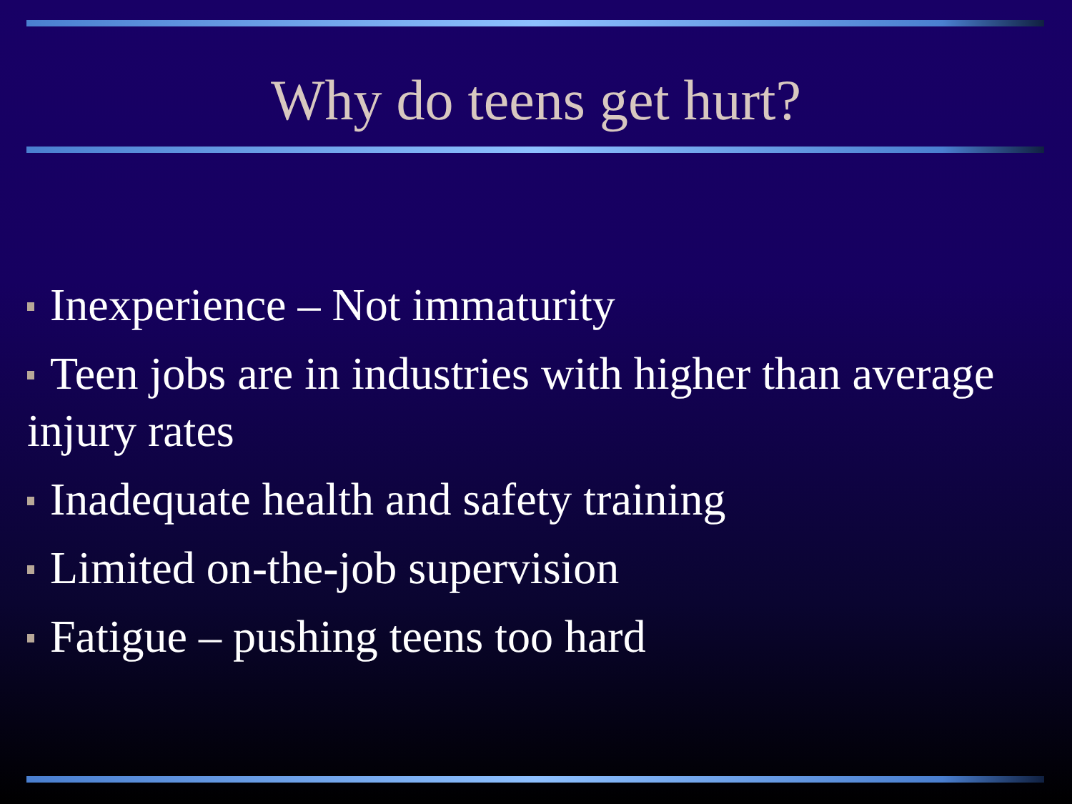Why do teens get hurt?
Inexperience – Not immaturity
Teen jobs are in industries with higher than average injury rates
Inadequate health and safety training
Limited on-the-job supervision
Fatigue – pushing teens too hard